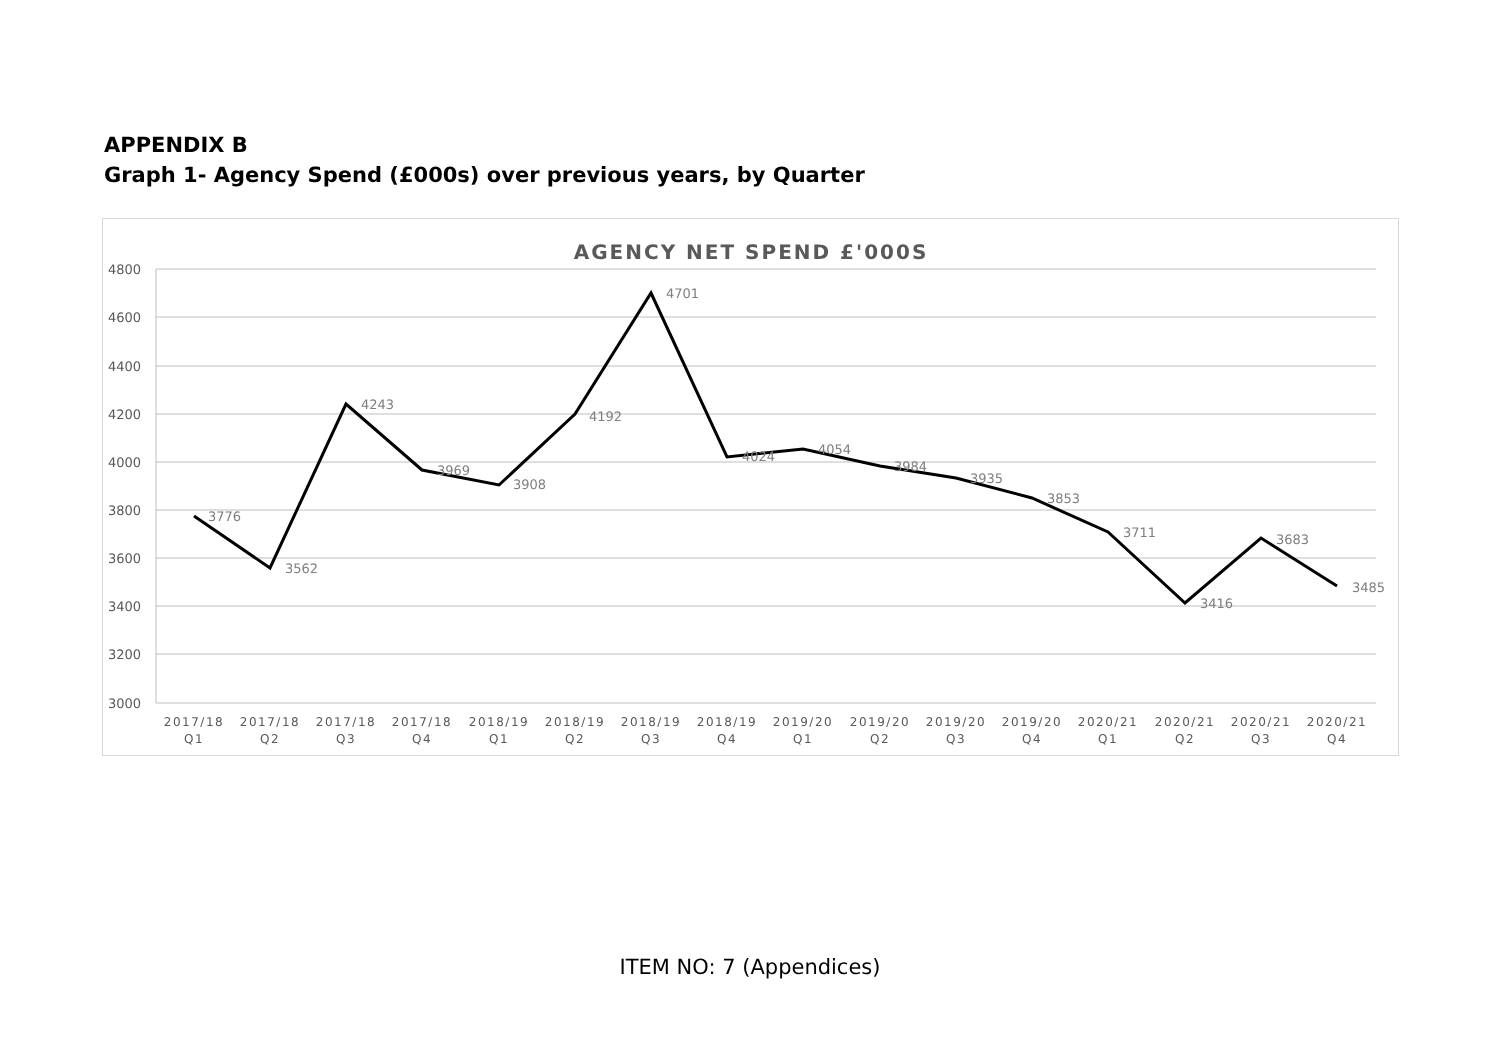APPENDIX B
Graph 1- Agency Spend (£000s) over previous years, by Quarter
AGENCY NET SPEND £'000S
4800
4600
4400
4200
4000
3800
3600
3400
3200
3000
3776
3562
4243
3969
3908
4192
4701
4024
4054
3984
3935
3853
3711
3416
3683
3485
2017/18
Q1
2017/18
Q2
2017/18
Q3
2017/18
Q4
2018/19
Q1
2018/19
Q2
2018/19
Q3
2018/19
Q4
2019/20
Q1
2019/20
Q2
2019/20
Q3
2019/20
Q4
2020/21
Q1
2020/21
Q2
2020/21
Q3
2020/21
Q4
ITEM NO: 7 (Appendices)